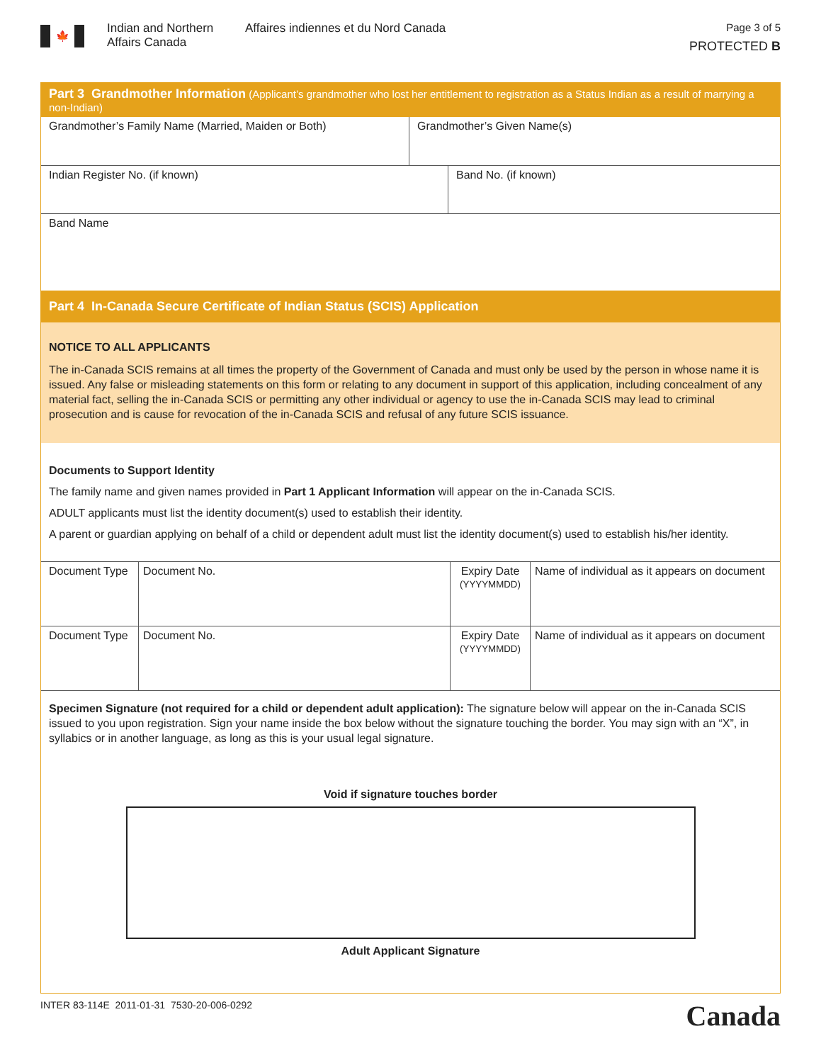🍁
Indian and Northern Affairs Canada
Affaires indiennes et du Nord Canada
Page 3 of 5
PROTECTED B
Part 3 Grandmother Information (Applicant’s grandmother who lost her entitlement to registration as a Status Indian as a result of marrying a non-Indian)
Grandmother’s Family Name (Married, Maiden or Both) Grandmother’s Given Name(s)
Indian Register No. (if known) Band No. (if known)
Band Name
Part 4 In-Canada Secure Certificate of Indian Status (SCIS) Application
NOTICE TO ALL APPLICANTS
The in-Canada SCIS remains at all times the property of the Government of Canada and must only be used by the person in whose name it is issued. Any false or misleading statements on this form or relating to any document in support of this application, including concealment of any material fact, selling the in-Canada SCIS or permitting any other individual or agency to use the in-Canada SCIS may lead to criminal prosecution and is cause for revocation of the in-Canada SCIS and refusal of any future SCIS issuance.
Documents to Support Identity
The family name and given names provided in Part 1 Applicant Information will appear on the in-Canada SCIS.
ADULT applicants must list the identity document(s) used to establish their identity.
A parent or guardian applying on behalf of a child or dependent adult must list the identity document(s) used to establish his/her identity.
| Document Type | Document No. | Expiry Date (YYYYMMDD) | Name of individual as it appears on document |
| Document Type | Document No. | Expiry Date (YYYYMMDD) | Name of individual as it appears on document |
Specimen Signature (not required for a child or dependent adult application): The signature below will appear on the in-Canada SCIS issued to you upon registration. Sign your name inside the box below without the signature touching the border. You may sign with an “X”, in syllabics or in another language, as long as this is your usual legal signature.
Void if signature touches border
Adult Applicant Signature
INTER 83-114E 2011-01-31 7530-20-006-0292 Canada